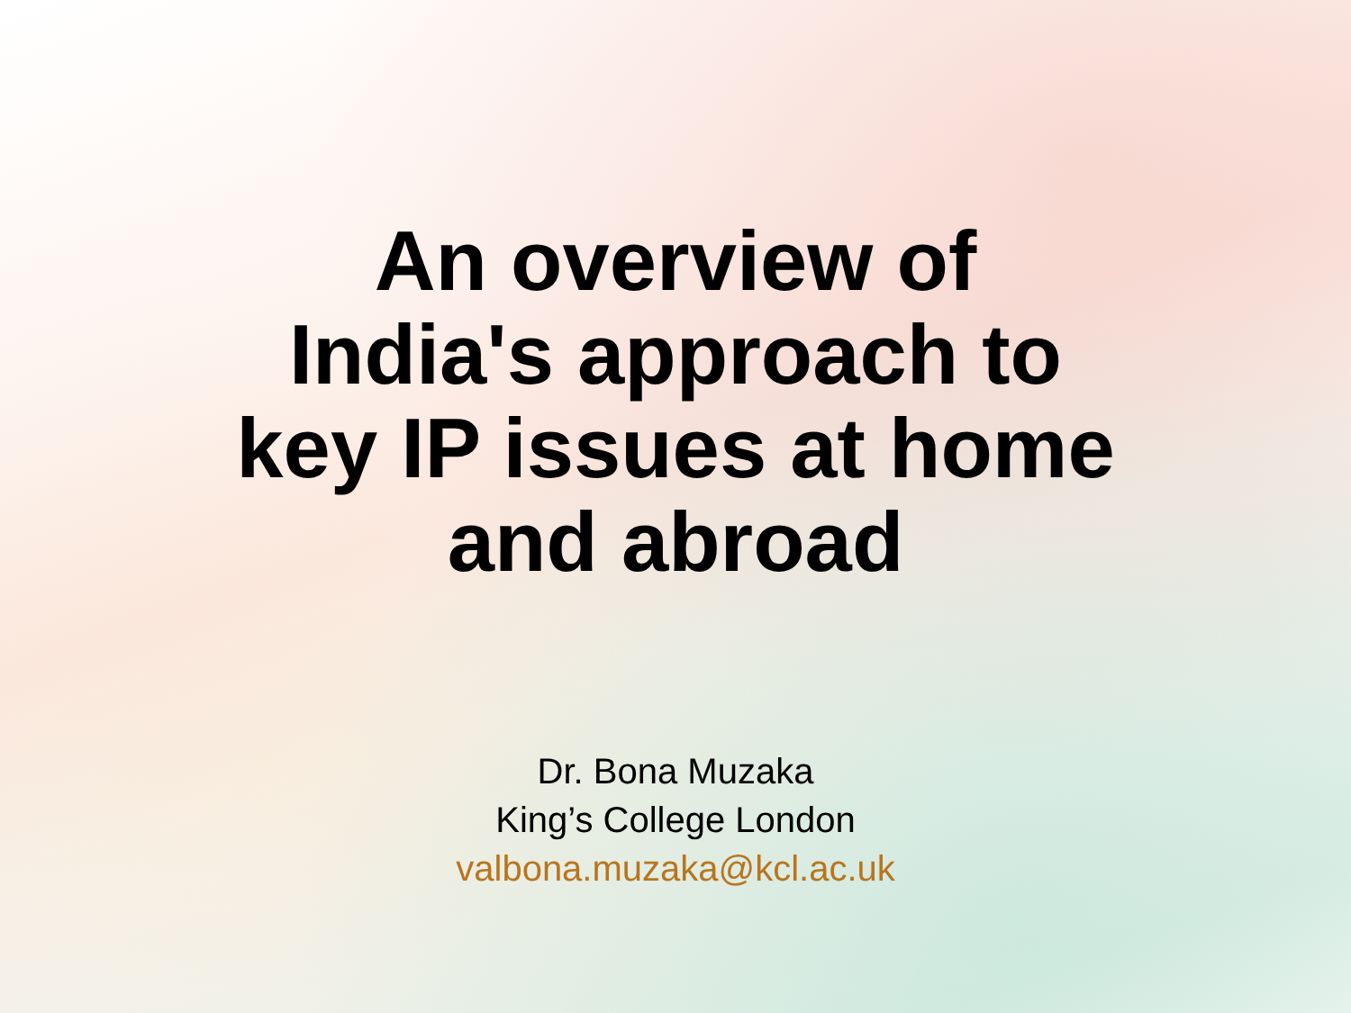An overview of
India's approach to
key IP issues at home
and abroad
Dr. Bona Muzaka
King’s College London
valbona.muzaka@kcl.ac.uk